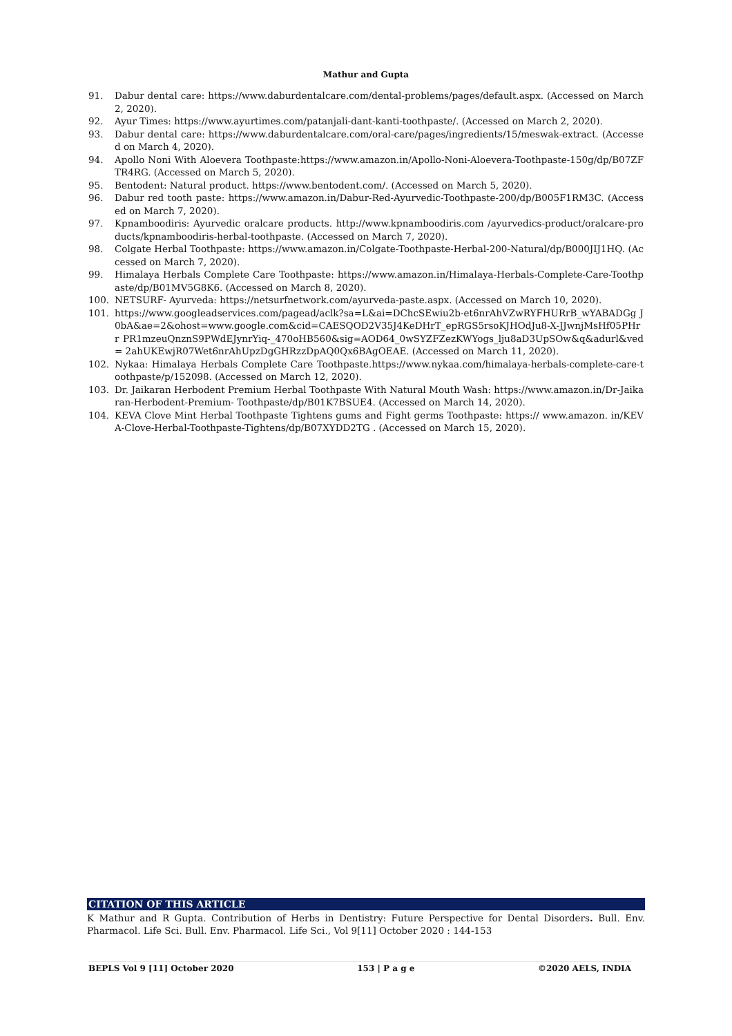Mathur and Gupta
91. Dabur dental care: https://www.daburdentalcare.com/dental-problems/pages/default.aspx. (Accessed on March 2, 2020).
92. Ayur Times: https://www.ayurtimes.com/patanjali-dant-kanti-toothpaste/. (Accessed on March 2, 2020).
93. Dabur dental care: https://www.daburdentalcare.com/oral-care/pages/ingredients/15/meswak-extract. (Accessed on March 4, 2020).
94. Apollo Noni With Aloevera Toothpaste:https://www.amazon.in/Apollo-Noni-Aloevera-Toothpaste-150g/dp/B07ZFTR4RG. (Accessed on March 5, 2020).
95. Bentodent: Natural product. https://www.bentodent.com/. (Accessed on March 5, 2020).
96. Dabur red tooth paste: https://www.amazon.in/Dabur-Red-Ayurvedic-Toothpaste-200/dp/B005F1RM3C. (Accessed on March 7, 2020).
97. Kpnamboodiris: Ayurvedic oralcare products. http://www.kpnamboodiris.com /ayurvedics-product/oralcare-products/kpnamboodiris-herbal-toothpaste. (Accessed on March 7, 2020).
98. Colgate Herbal Toothpaste: https://www.amazon.in/Colgate-Toothpaste-Herbal-200-Natural/dp/B000JIJ1HQ. (Accessed on March 7, 2020).
99. Himalaya Herbals Complete Care Toothpaste: https://www.amazon.in/Himalaya-Herbals-Complete-Care-Toothpaste/dp/B01MV5G8K6. (Accessed on March 8, 2020).
100. NETSURF- Ayurveda: https://netsurfnetwork.com/ayurveda-paste.aspx. (Accessed on March 10, 2020).
101. https://www.googleadservices.com/pagead/aclk?sa=L&ai=DChcSEwiu2b-et6nrAhVZwRYFHURrB_wYABADGg J0bA&ae=2&ohost=www.google.com&cid=CAESQOD2V35J4KeDHrT_epRGS5rsoKJHOdJu8-X-JJwnjMsHf05PHrr PR1mzeuQnznS9PWdEJynrYiq-_470oHB560&sig=AOD64_0wSYZFZezKWYogs_lju8aD3UpSOw&q&adurl&ved= 2ahUKEwjR07Wet6nrAhUpzDgGHRzzDpAQ0Qx6BAgOEAE. (Accessed on March 11, 2020).
102. Nykaa: Himalaya Herbals Complete Care Toothpaste.https://www.nykaa.com/himalaya-herbals-complete-care-toothpaste/p/152098. (Accessed on March 12, 2020).
103. Dr. Jaikaran Herbodent Premium Herbal Toothpaste With Natural Mouth Wash: https://www.amazon.in/Dr-Jaikaran-Herbodent-Premium- Toothpaste/dp/B01K7BSUE4. (Accessed on March 14, 2020).
104. KEVA Clove Mint Herbal Toothpaste Tightens gums and Fight germs Toothpaste: https:// www.amazon. in/KEVA-Clove-Herbal-Toothpaste-Tightens/dp/B07XYDD2TG . (Accessed on March 15, 2020).
CITATION OF THIS ARTICLE
K Mathur and R Gupta. Contribution of Herbs in Dentistry: Future Perspective for Dental Disorders. Bull. Env. Pharmacol. Life Sci. Bull. Env. Pharmacol. Life Sci., Vol 9[11] October 2020 : 144-153
BEPLS Vol 9 [11] October 2020 153 | P a g e ©2020 AELS, INDIA